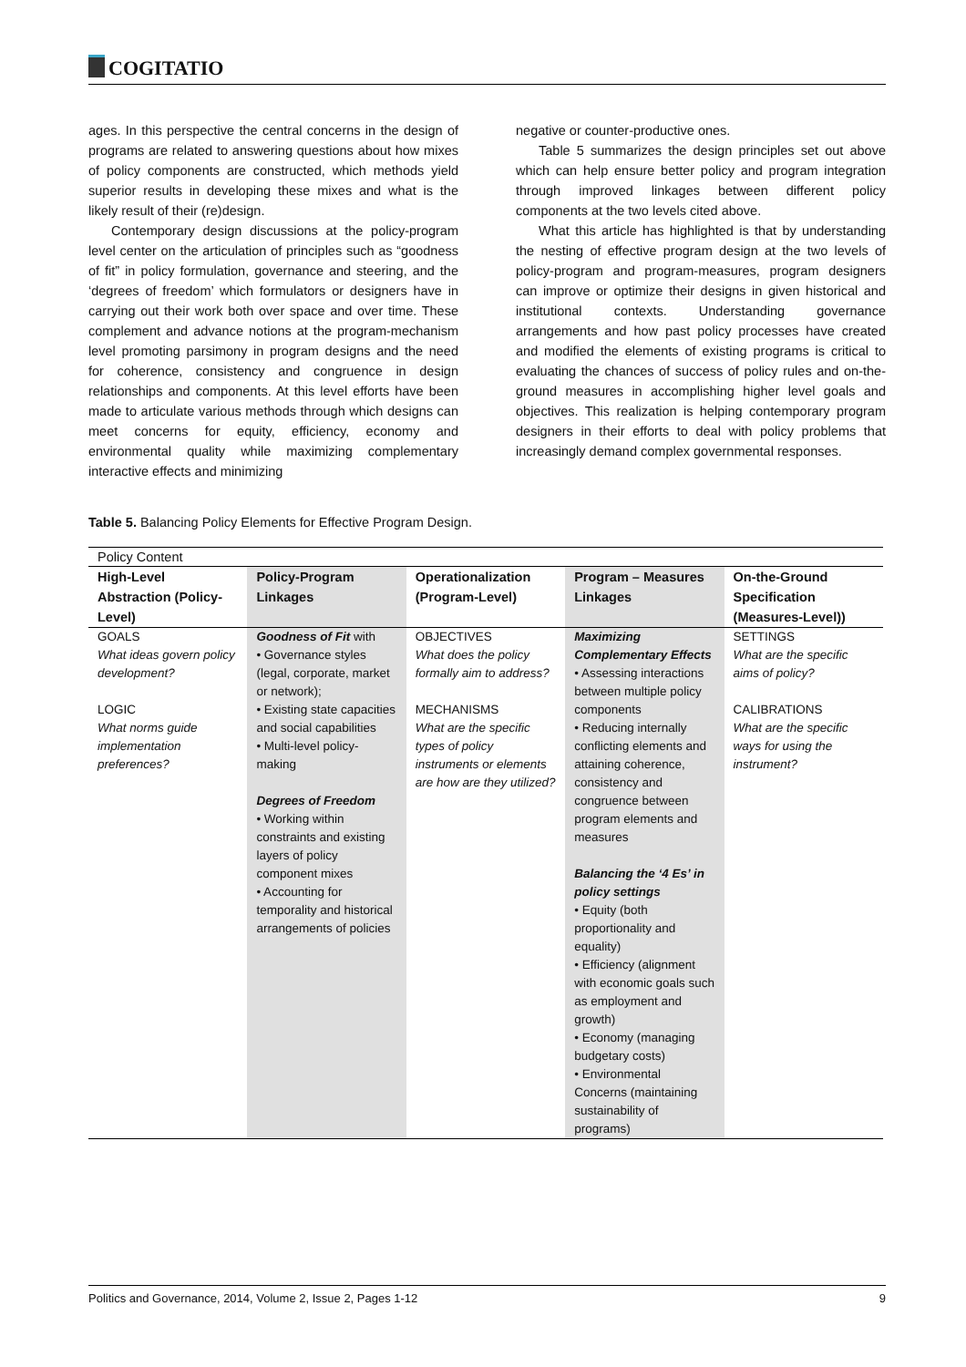COGITATIO
ages. In this perspective the central concerns in the design of programs are related to answering questions about how mixes of policy components are constructed, which methods yield superior results in developing these mixes and what is the likely result of their (re)design.
Contemporary design discussions at the policy-program level center on the articulation of principles such as “goodness of fit” in policy formulation, governance and steering, and the ‘degrees of freedom’ which formulators or designers have in carrying out their work both over space and over time. These complement and advance notions at the program-mechanism level promoting parsimony in program designs and the need for coherence, consistency and congruence in design relationships and components. At this level efforts have been made to articulate various methods through which designs can meet concerns for equity, efficiency, economy and environmental quality while maximizing complementary interactive effects and minimizing
negative or counter-productive ones.
Table 5 summarizes the design principles set out above which can help ensure better policy and program integration through improved linkages between different policy components at the two levels cited above.
What this article has highlighted is that by understanding the nesting of effective program design at the two levels of policy-program and program-measures, program designers can improve or optimize their designs in given historical and institutional contexts. Understanding governance arrangements and how past policy processes have created and modified the elements of existing programs is critical to evaluating the chances of success of policy rules and on-the-ground measures in accomplishing higher level goals and objectives. This realization is helping contemporary program designers in their efforts to deal with policy problems that increasingly demand complex governmental responses.
Table 5. Balancing Policy Elements for Effective Program Design.
| Policy Content | | | | |
| --- | --- | --- | --- | --- |
| High-Level Abstraction (Policy-Level) | Policy-Program Linkages | Operationalization (Program-Level) | Program – Measures Linkages | On-the-Ground Specification (Measures-Level)) |
| GOALS What ideas govern policy development? LOGIC What norms guide implementation preferences? | Goodness of Fit with • Governance styles (legal, corporate, market or network); • Existing state capacities and social capabilities • Multi-level policy-making Degrees of Freedom • Working within constraints and existing layers of policy component mixes • Accounting for temporality and historical arrangements of policies | OBJECTIVES What does the policy formally aim to address? MECHANISMS What are the specific types of policy instruments or elements are how are they utilized? | Maximizing Complementary Effects • Assessing interactions between multiple policy components • Reducing internally conflicting elements and attaining coherence, consistency and congruence between program elements and measures Balancing the ‘4 Es’ in policy settings • Equity (both proportionality and equality) • Efficiency (alignment with economic goals such as employment and growth) • Economy (managing budgetary costs) • Environmental Concerns (maintaining sustainability of programs) | SETTINGS What are the specific aims of policy? CALIBRATIONS What are the specific ways for using the instrument? |
Politics and Governance, 2014, Volume 2, Issue 2, Pages 1-12 9